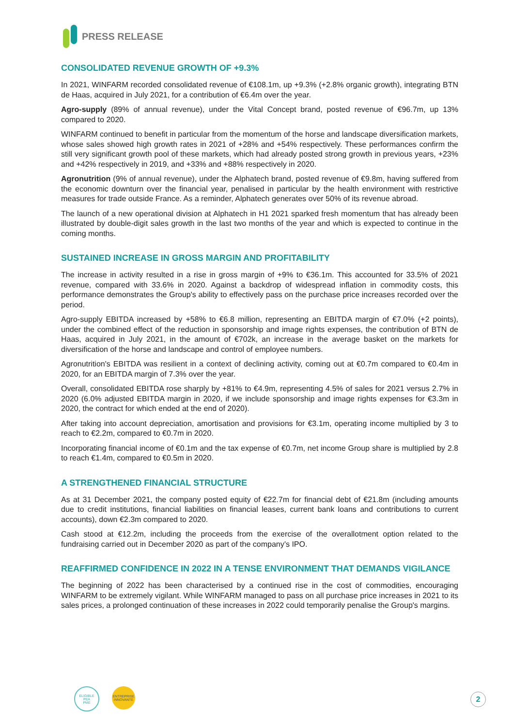PRESS RELEASE
CONSOLIDATED REVENUE GROWTH OF +9.3%
In 2021, WINFARM recorded consolidated revenue of €108.1m, up +9.3% (+2.8% organic growth), integrating BTN de Haas, acquired in July 2021, for a contribution of €6.4m over the year.
Agro-supply (89% of annual revenue), under the Vital Concept brand, posted revenue of €96.7m, up 13% compared to 2020.
WINFARM continued to benefit in particular from the momentum of the horse and landscape diversification markets, whose sales showed high growth rates in 2021 of +28% and +54% respectively. These performances confirm the still very significant growth pool of these markets, which had already posted strong growth in previous years, +23% and +42% respectively in 2019, and +33% and +88% respectively in 2020.
Agronutrition (9% of annual revenue), under the Alphatech brand, posted revenue of €9.8m, having suffered from the economic downturn over the financial year, penalised in particular by the health environment with restrictive measures for trade outside France. As a reminder, Alphatech generates over 50% of its revenue abroad.
The launch of a new operational division at Alphatech in H1 2021 sparked fresh momentum that has already been illustrated by double-digit sales growth in the last two months of the year and which is expected to continue in the coming months.
SUSTAINED INCREASE IN GROSS MARGIN AND PROFITABILITY
The increase in activity resulted in a rise in gross margin of +9% to €36.1m. This accounted for 33.5% of 2021 revenue, compared with 33.6% in 2020. Against a backdrop of widespread inflation in commodity costs, this performance demonstrates the Group's ability to effectively pass on the purchase price increases recorded over the period.
Agro-supply EBITDA increased by +58% to €6.8 million, representing an EBITDA margin of €7.0% (+2 points), under the combined effect of the reduction in sponsorship and image rights expenses, the contribution of BTN de Haas, acquired in July 2021, in the amount of €702k, an increase in the average basket on the markets for diversification of the horse and landscape and control of employee numbers.
Agronutrition's EBITDA was resilient in a context of declining activity, coming out at €0.7m compared to €0.4m in 2020, for an EBITDA margin of 7.3% over the year.
Overall, consolidated EBITDA rose sharply by +81% to €4.9m, representing 4.5% of sales for 2021 versus 2.7% in 2020 (6.0% adjusted EBITDA margin in 2020, if we include sponsorship and image rights expenses for €3.3m in 2020, the contract for which ended at the end of 2020).
After taking into account depreciation, amortisation and provisions for €3.1m, operating income multiplied by 3 to reach to €2.2m, compared to €0.7m in 2020.
Incorporating financial income of €0.1m and the tax expense of €0.7m, net income Group share is multiplied by 2.8 to reach €1.4m, compared to €0.5m in 2020.
A STRENGTHENED FINANCIAL STRUCTURE
As at 31 December 2021, the company posted equity of €22.7m for financial debt of €21.8m (including amounts due to credit institutions, financial liabilities on financial leases, current bank loans and contributions to current accounts), down €2.3m compared to 2020.
Cash stood at €12.2m, including the proceeds from the exercise of the overallotment option related to the fundraising carried out in December 2020 as part of the company’s IPO.
REAFFIRMED CONFIDENCE IN 2022 IN A TENSE ENVIRONMENT THAT DEMANDS VIGILANCE
The beginning of 2022 has been characterised by a continued rise in the cost of commodities, encouraging WINFARM to be extremely vigilant. While WINFARM managed to pass on all purchase price increases in 2021 to its sales prices, a prolonged continuation of these increases in 2022 could temporarily penalise the Group's margins.
ELIGIBLE
PEA
PME
ENTREPRISE
INNOVANTE
2